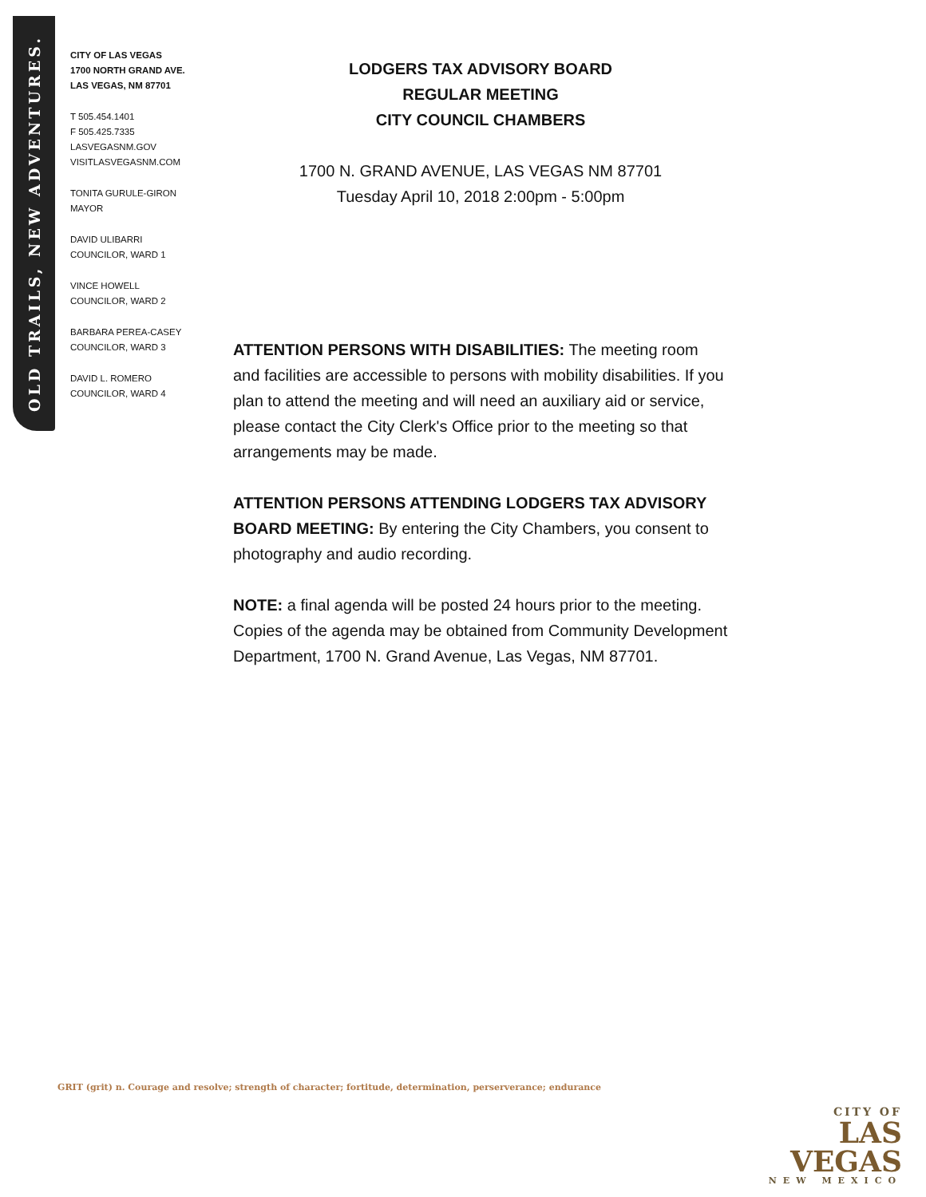OLD TRAILS, NEW ADVENTURES.
CITY OF LAS VEGAS
1700 NORTH GRAND AVE.
LAS VEGAS, NM 87701
T 505.454.1401
F 505.425.7335
LASVEGASNM.GOV
VISITLASVEGASNM.COM
TONITA GURULE-GIRON
MAYOR
DAVID ULIBARRI
COUNCILOR, WARD 1
VINCE HOWELL
COUNCILOR, WARD 2
BARBARA PEREA-CASEY
COUNCILOR, WARD 3
DAVID L. ROMERO
COUNCILOR, WARD 4
LODGERS TAX ADVISORY BOARD
REGULAR MEETING
CITY COUNCIL CHAMBERS
1700 N. GRAND AVENUE, LAS VEGAS NM 87701
Tuesday April 10, 2018 2:00pm - 5:00pm
ATTENTION PERSONS WITH DISABILITIES: The meeting room and facilities are accessible to persons with mobility disabilities. If you plan to attend the meeting and will need an auxiliary aid or service, please contact the City Clerk's Office prior to the meeting so that arrangements may be made.
ATTENTION PERSONS ATTENDING LODGERS TAX ADVISORY BOARD MEETING: By entering the City Chambers, you consent to photography and audio recording.
NOTE: a final agenda will be posted 24 hours prior to the meeting. Copies of the agenda may be obtained from Community Development Department, 1700 N. Grand Avenue, Las Vegas, NM 87701.
GRIT (grit) n. Courage and resolve; strength of character; fortitude, determination, perserverance; endurance
CITY OF
LAS VEGAS
NEW MEXICO